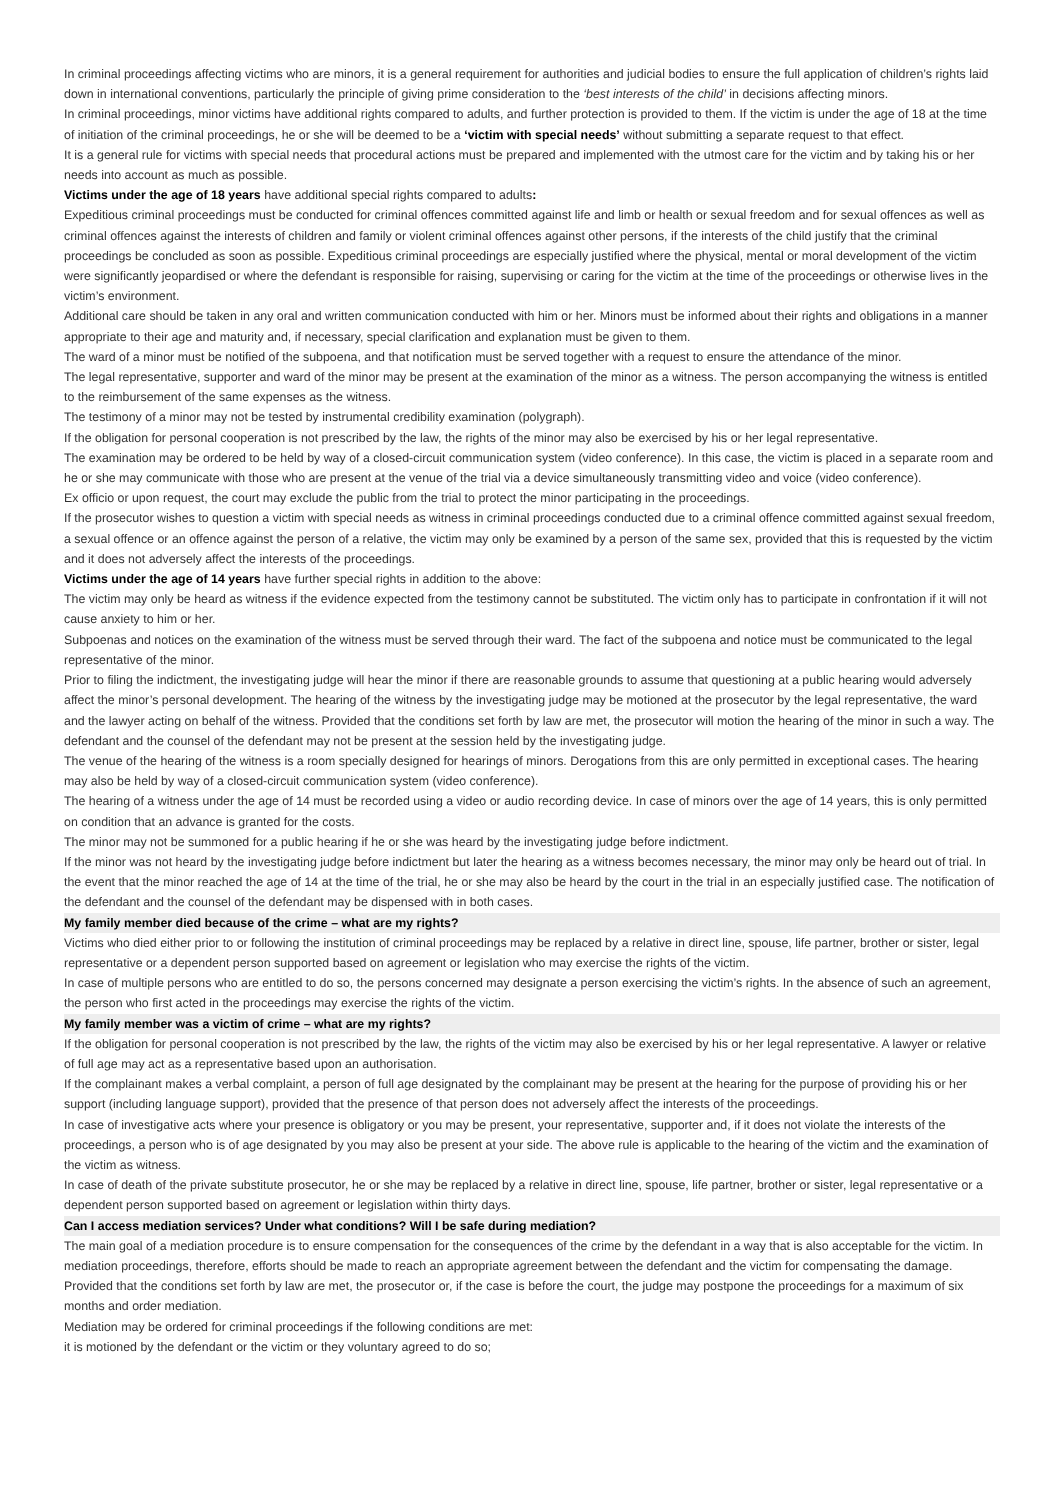In criminal proceedings affecting victims who are minors, it is a general requirement for authorities and judicial bodies to ensure the full application of children’s rights laid down in international conventions, particularly the principle of giving prime consideration to the ‘best interests of the child’ in decisions affecting minors.
In criminal proceedings, minor victims have additional rights compared to adults, and further protection is provided to them. If the victim is under the age of 18 at the time of initiation of the criminal proceedings, he or she will be deemed to be a ‘victim with special needs’ without submitting a separate request to that effect.
It is a general rule for victims with special needs that procedural actions must be prepared and implemented with the utmost care for the victim and by taking his or her needs into account as much as possible.
Victims under the age of 18 years have additional special rights compared to adults:
Expeditious criminal proceedings must be conducted for criminal offences committed against life and limb or health or sexual freedom and for sexual offences as well as criminal offences against the interests of children and family or violent criminal offences against other persons, if the interests of the child justify that the criminal proceedings be concluded as soon as possible. Expeditious criminal proceedings are especially justified where the physical, mental or moral development of the victim were significantly jeopardised or where the defendant is responsible for raising, supervising or caring for the victim at the time of the proceedings or otherwise lives in the victim’s environment.
Additional care should be taken in any oral and written communication conducted with him or her. Minors must be informed about their rights and obligations in a manner appropriate to their age and maturity and, if necessary, special clarification and explanation must be given to them.
The ward of a minor must be notified of the subpoena, and that notification must be served together with a request to ensure the attendance of the minor.
The legal representative, supporter and ward of the minor may be present at the examination of the minor as a witness. The person accompanying the witness is entitled to the reimbursement of the same expenses as the witness.
The testimony of a minor may not be tested by instrumental credibility examination (polygraph).
If the obligation for personal cooperation is not prescribed by the law, the rights of the minor may also be exercised by his or her legal representative.
The examination may be ordered to be held by way of a closed-circuit communication system (video conference). In this case, the victim is placed in a separate room and he or she may communicate with those who are present at the venue of the trial via a device simultaneously transmitting video and voice (video conference).
Ex officio or upon request, the court may exclude the public from the trial to protect the minor participating in the proceedings.
If the prosecutor wishes to question a victim with special needs as witness in criminal proceedings conducted due to a criminal offence committed against sexual freedom, a sexual offence or an offence against the person of a relative, the victim may only be examined by a person of the same sex, provided that this is requested by the victim and it does not adversely affect the interests of the proceedings.
Victims under the age of 14 years have further special rights in addition to the above:
The victim may only be heard as witness if the evidence expected from the testimony cannot be substituted. The victim only has to participate in confrontation if it will not cause anxiety to him or her.
Subpoenas and notices on the examination of the witness must be served through their ward. The fact of the subpoena and notice must be communicated to the legal representative of the minor.
Prior to filing the indictment, the investigating judge will hear the minor if there are reasonable grounds to assume that questioning at a public hearing would adversely affect the minor’s personal development. The hearing of the witness by the investigating judge may be motioned at the prosecutor by the legal representative, the ward and the lawyer acting on behalf of the witness. Provided that the conditions set forth by law are met, the prosecutor will motion the hearing of the minor in such a way. The defendant and the counsel of the defendant may not be present at the session held by the investigating judge.
The venue of the hearing of the witness is a room specially designed for hearings of minors. Derogations from this are only permitted in exceptional cases. The hearing may also be held by way of a closed-circuit communication system (video conference).
The hearing of a witness under the age of 14 must be recorded using a video or audio recording device. In case of minors over the age of 14 years, this is only permitted on condition that an advance is granted for the costs.
The minor may not be summoned for a public hearing if he or she was heard by the investigating judge before indictment.
If the minor was not heard by the investigating judge before indictment but later the hearing as a witness becomes necessary, the minor may only be heard out of trial. In the event that the minor reached the age of 14 at the time of the trial, he or she may also be heard by the court in the trial in an especially justified case. The notification of the defendant and the counsel of the defendant may be dispensed with in both cases.
My family member died because of the crime – what are my rights?
Victims who died either prior to or following the institution of criminal proceedings may be replaced by a relative in direct line, spouse, life partner, brother or sister, legal representative or a dependent person supported based on agreement or legislation who may exercise the rights of the victim.
In case of multiple persons who are entitled to do so, the persons concerned may designate a person exercising the victim’s rights. In the absence of such an agreement, the person who first acted in the proceedings may exercise the rights of the victim.
My family member was a victim of crime – what are my rights?
If the obligation for personal cooperation is not prescribed by the law, the rights of the victim may also be exercised by his or her legal representative. A lawyer or relative of full age may act as a representative based upon an authorisation.
If the complainant makes a verbal complaint, a person of full age designated by the complainant may be present at the hearing for the purpose of providing his or her support (including language support), provided that the presence of that person does not adversely affect the interests of the proceedings.
In case of investigative acts where your presence is obligatory or you may be present, your representative, supporter and, if it does not violate the interests of the proceedings, a person who is of age designated by you may also be present at your side. The above rule is applicable to the hearing of the victim and the examination of the victim as witness.
In case of death of the private substitute prosecutor, he or she may be replaced by a relative in direct line, spouse, life partner, brother or sister, legal representative or a dependent person supported based on agreement or legislation within thirty days.
Can I access mediation services? Under what conditions? Will I be safe during mediation?
The main goal of a mediation procedure is to ensure compensation for the consequences of the crime by the defendant in a way that is also acceptable for the victim. In mediation proceedings, therefore, efforts should be made to reach an appropriate agreement between the defendant and the victim for compensating the damage.
Provided that the conditions set forth by law are met, the prosecutor or, if the case is before the court, the judge may postpone the proceedings for a maximum of six months and order mediation.
Mediation may be ordered for criminal proceedings if the following conditions are met:
it is motioned by the defendant or the victim or they voluntary agreed to do so;